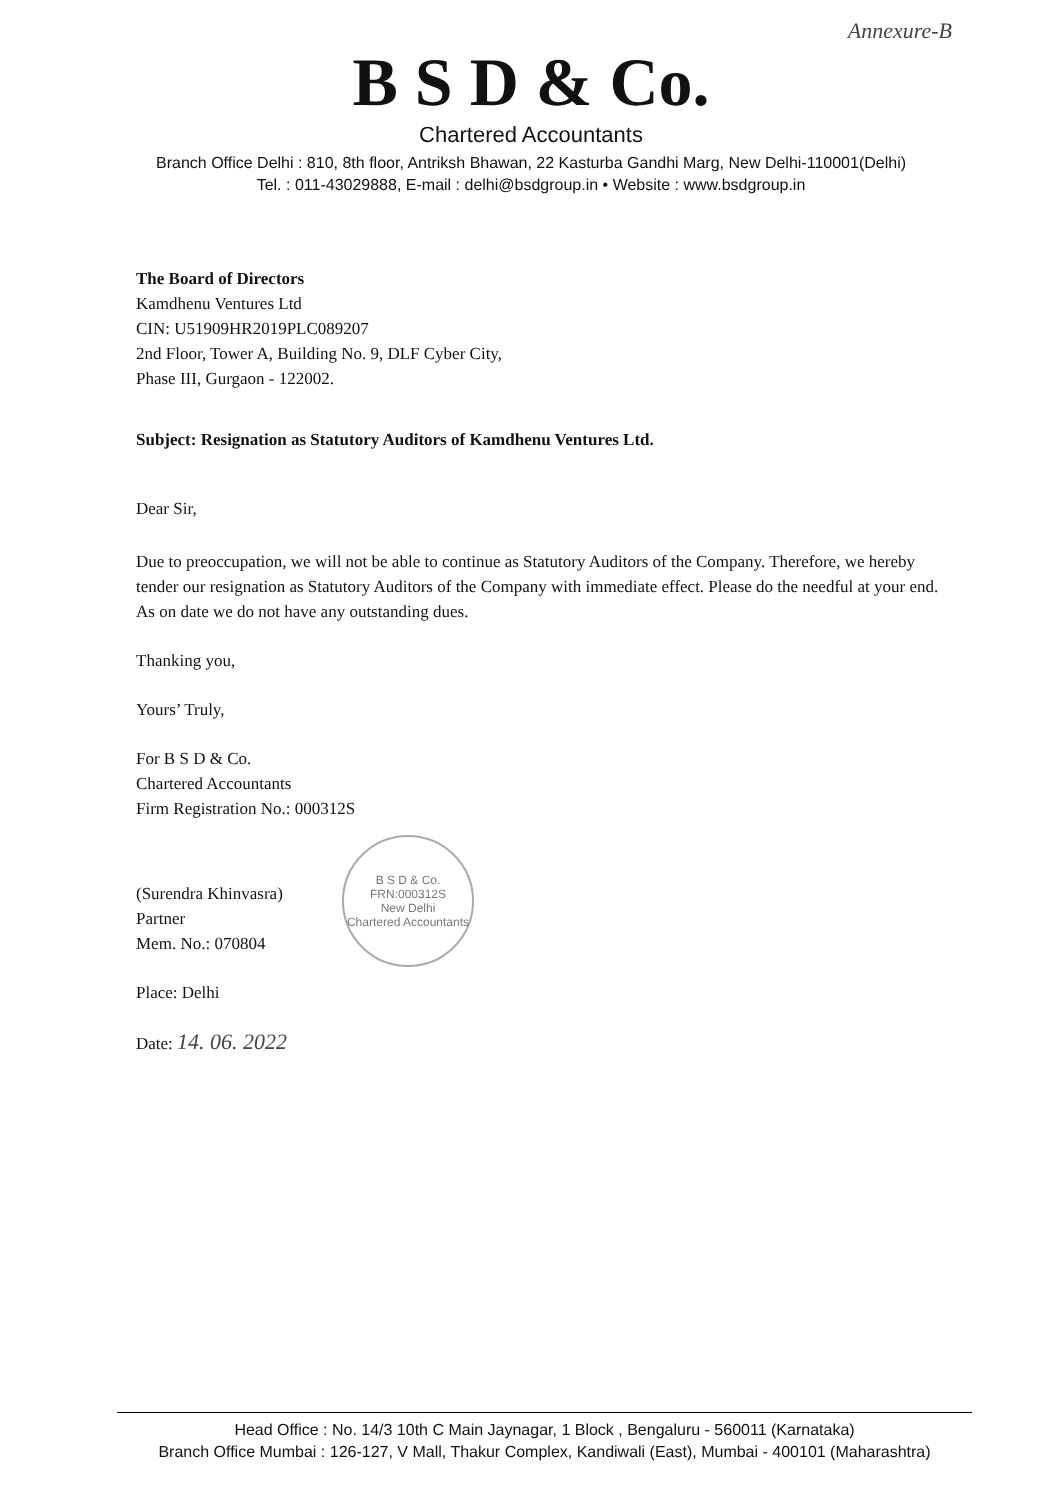Annexure-B
B S D & Co.
Chartered Accountants
Branch Office Delhi : 810, 8th floor, Antriksh Bhawan, 22 Kasturba Gandhi Marg, New Delhi-110001(Delhi)
Tel. : 011-43029888, E-mail : delhi@bsdgroup.in • Website : www.bsdgroup.in
The Board of Directors
Kamdhenu Ventures Ltd
CIN: U51909HR2019PLC089207
2nd Floor, Tower A, Building No. 9, DLF Cyber City,
Phase III, Gurgaon - 122002.
Subject: Resignation as Statutory Auditors of Kamdhenu Ventures Ltd.
Dear Sir,
Due to preoccupation, we will not be able to continue as Statutory Auditors of the Company. Therefore, we hereby tender our resignation as Statutory Auditors of the Company with immediate effect. Please do the needful at your end. As on date we do not have any outstanding dues.
Thanking you,
Yours’ Truly,
For B S D & Co.
Chartered Accountants
Firm Registration No.: 000312S
(Surendra Khinvasra)
Partner
Mem. No.: 070804
Place: Delhi
Date: 14. 06. 2022
B S D & Co.
FRN:000312S
New Delhi
Chartered Accountants
Head Office : No. 14/3 10th C Main Jaynagar, 1 Block , Bengaluru - 560011 (Karnataka)
Branch Office Mumbai : 126-127, V Mall, Thakur Complex, Kandiwali (East), Mumbai - 400101 (Maharashtra)